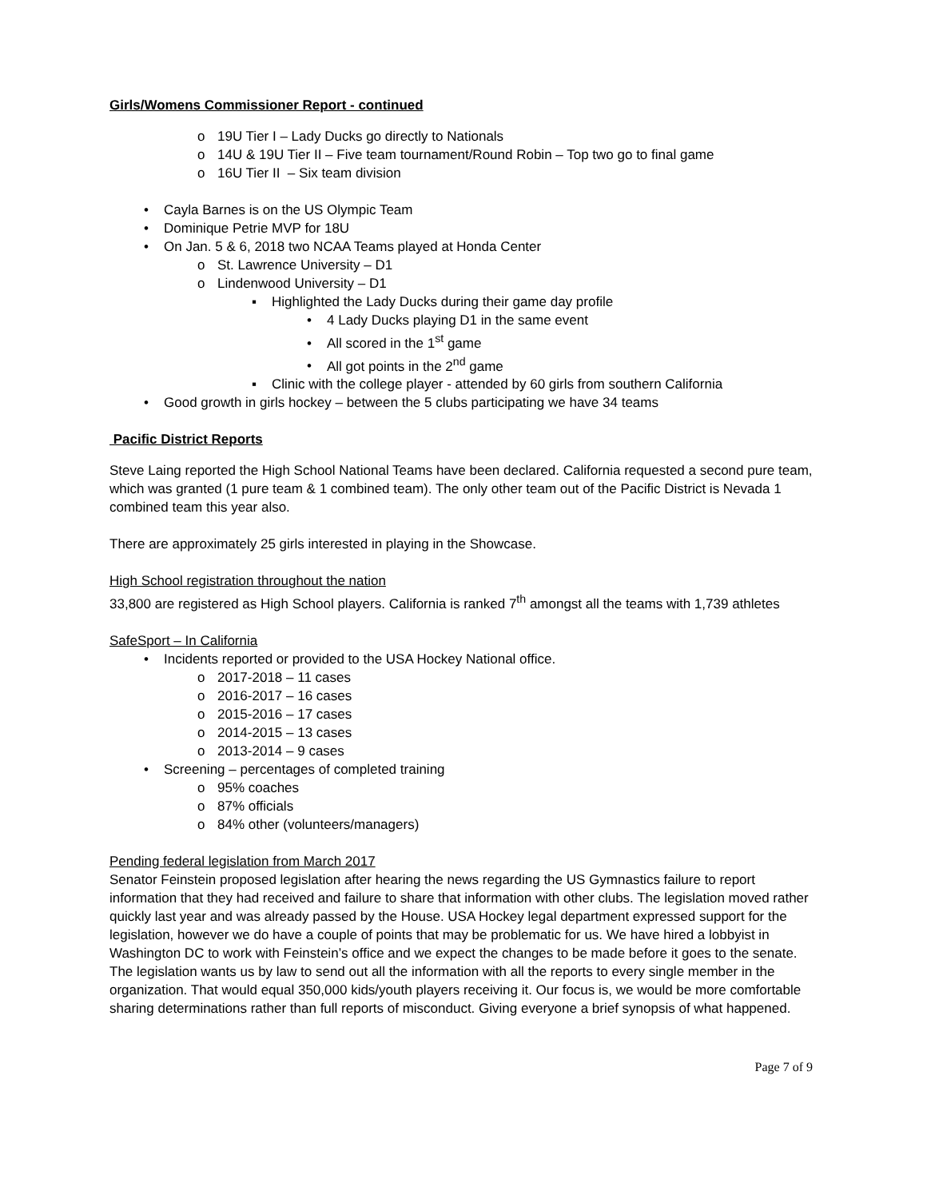Girls/Womens Commissioner Report - continued
o 19U Tier I – Lady Ducks go directly to Nationals
o 14U & 19U Tier II – Five team tournament/Round Robin – Top two go to final game
o 16U Tier II – Six team division
• Cayla Barnes is on the US Olympic Team
• Dominique Petrie MVP for 18U
• On Jan. 5 & 6, 2018 two NCAA Teams played at Honda Center
o St. Lawrence University – D1
o Lindenwood University – D1
▪ Highlighted the Lady Ducks during their game day profile
• 4 Lady Ducks playing D1 in the same event
• All scored in the 1<sup>st</sup> game
• All got points in the 2<sup>nd</sup> game
▪ Clinic with the college player - attended by 60 girls from southern California
• Good growth in girls hockey – between the 5 clubs participating we have 34 teams
Pacific District Reports
Steve Laing reported the High School National Teams have been declared. California requested a second pure team, which was granted (1 pure team & 1 combined team). The only other team out of the Pacific District is Nevada 1 combined team this year also.
There are approximately 25 girls interested in playing in the Showcase.
High School registration throughout the nation
33,800 are registered as High School players. California is ranked 7<sup>th</sup> amongst all the teams with 1,739 athletes
SafeSport – In California
• Incidents reported or provided to the USA Hockey National office.
o 2017-2018 – 11 cases
o 2016-2017 – 16 cases
o 2015-2016 – 17 cases
o 2014-2015 – 13 cases
o 2013-2014 – 9 cases
• Screening – percentages of completed training
o 95% coaches
o 87% officials
o 84% other (volunteers/managers)
Pending federal legislation from March 2017
Senator Feinstein proposed legislation after hearing the news regarding the US Gymnastics failure to report information that they had received and failure to share that information with other clubs. The legislation moved rather quickly last year and was already passed by the House. USA Hockey legal department expressed support for the legislation, however we do have a couple of points that may be problematic for us. We have hired a lobbyist in Washington DC to work with Feinstein’s office and we expect the changes to be made before it goes to the senate. The legislation wants us by law to send out all the information with all the reports to every single member in the organization. That would equal 350,000 kids/youth players receiving it. Our focus is, we would be more comfortable sharing determinations rather than full reports of misconduct. Giving everyone a brief synopsis of what happened.
Page 7 of 9